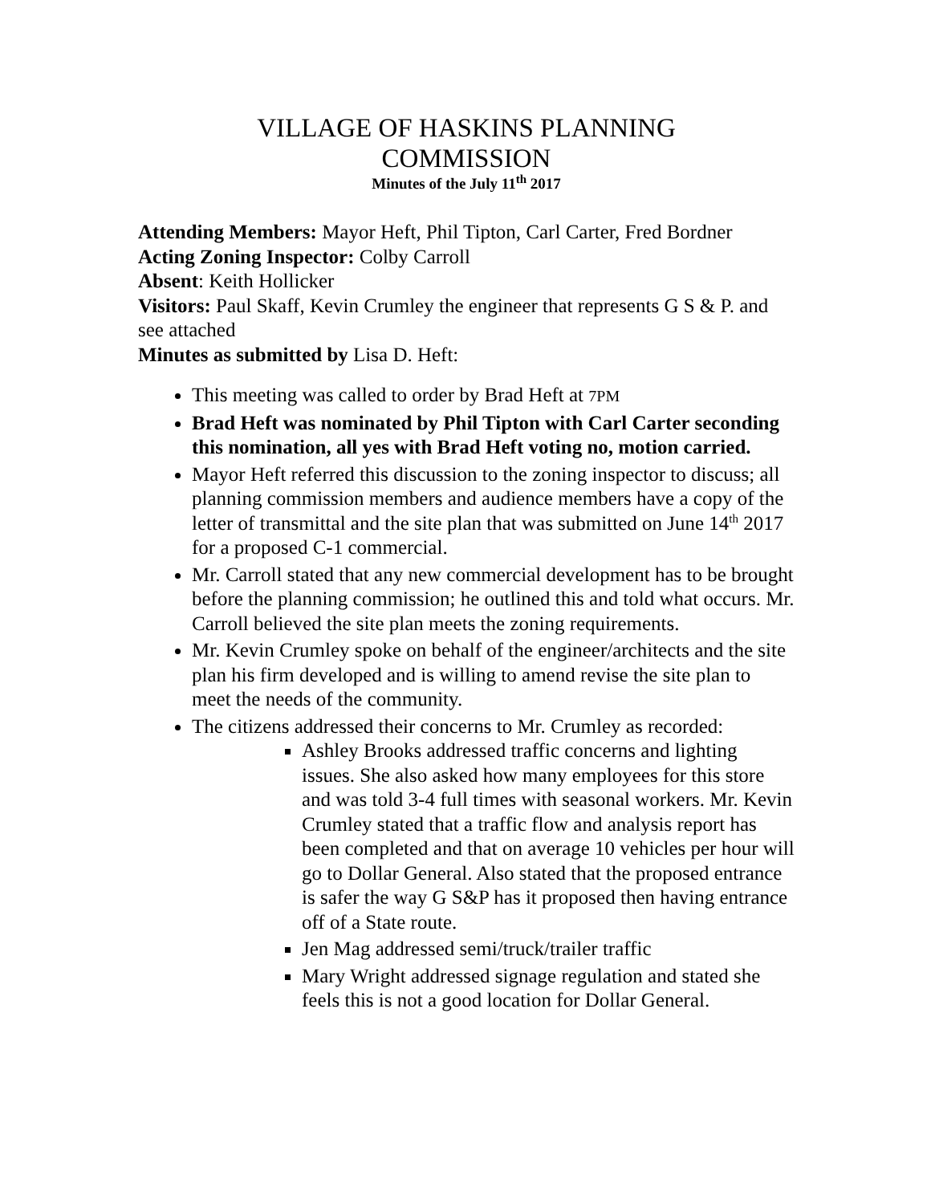VILLAGE OF HASKINS PLANNING
COMMISSION
Minutes of the July 11<sup>th</sup> 2017
Attending Members: Mayor Heft, Phil Tipton, Carl Carter, Fred Bordner
Acting Zoning Inspector: Colby Carroll
Absent: Keith Hollicker
Visitors: Paul Skaff, Kevin Crumley the engineer that represents G S & P. and see attached
Minutes as submitted by Lisa D. Heft:
This meeting was called to order by Brad Heft at 7PM
Brad Heft was nominated by Phil Tipton with Carl Carter seconding this nomination, all yes with Brad Heft voting no, motion carried.
Mayor Heft referred this discussion to the zoning inspector to discuss; all planning commission members and audience members have a copy of the letter of transmittal and the site plan that was submitted on June 14<sup>th</sup> 2017 for a proposed C-1 commercial.
Mr. Carroll stated that any new commercial development has to be brought before the planning commission; he outlined this and told what occurs. Mr. Carroll believed the site plan meets the zoning requirements.
Mr. Kevin Crumley spoke on behalf of the engineer/architects and the site plan his firm developed and is willing to amend revise the site plan to meet the needs of the community.
The citizens addressed their concerns to Mr. Crumley as recorded:
Ashley Brooks addressed traffic concerns and lighting issues. She also asked how many employees for this store and was told 3-4 full times with seasonal workers. Mr. Kevin Crumley stated that a traffic flow and analysis report has been completed and that on average 10 vehicles per hour will go to Dollar General. Also stated that the proposed entrance is safer the way G S&P has it proposed then having entrance off of a State route.
Jen Mag addressed semi/truck/trailer traffic
Mary Wright addressed signage regulation and stated she feels this is not a good location for Dollar General.